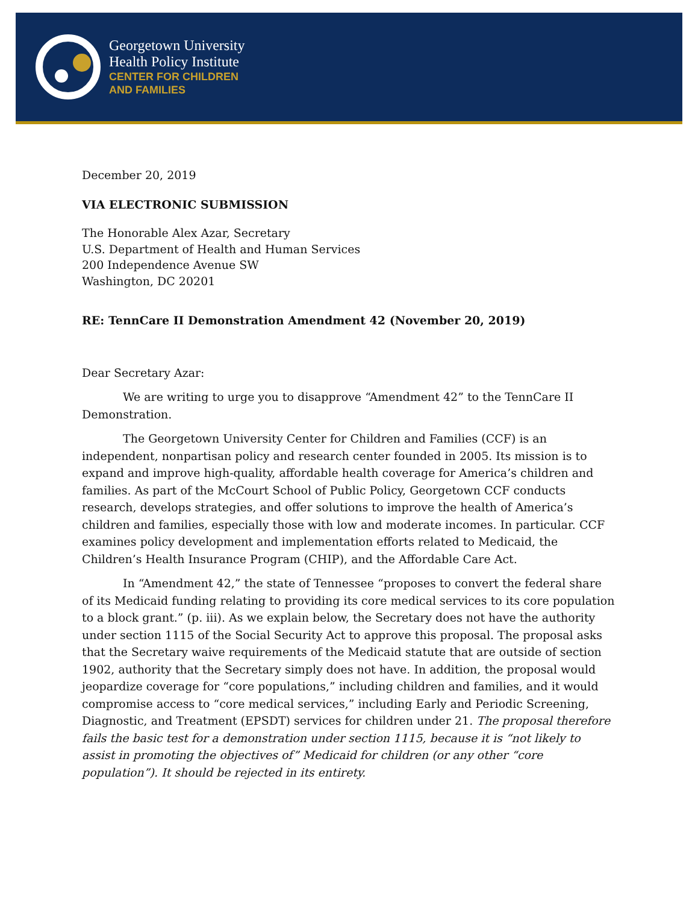Georgetown University
Health Policy Institute
CENTER FOR CHILDREN
AND FAMILIES
December 20, 2019
VIA ELECTRONIC SUBMISSION
The Honorable Alex Azar, Secretary
U.S. Department of Health and Human Services
200 Independence Avenue SW
Washington, DC 20201
RE: TennCare II Demonstration Amendment 42 (November 20, 2019)
Dear Secretary Azar:
We are writing to urge you to disapprove “Amendment 42” to the TennCare II Demonstration.
The Georgetown University Center for Children and Families (CCF) is an independent, nonpartisan policy and research center founded in 2005. Its mission is to expand and improve high-quality, affordable health coverage for America’s children and families. As part of the McCourt School of Public Policy, Georgetown CCF conducts research, develops strategies, and offer solutions to improve the health of America’s children and families, especially those with low and moderate incomes. In particular. CCF examines policy development and implementation efforts related to Medicaid, the Children’s Health Insurance Program (CHIP), and the Affordable Care Act.
In “Amendment 42,” the state of Tennessee “proposes to convert the federal share of its Medicaid funding relating to providing its core medical services to its core population to a block grant.” (p. iii). As we explain below, the Secretary does not have the authority under section 1115 of the Social Security Act to approve this proposal. The proposal asks that the Secretary waive requirements of the Medicaid statute that are outside of section 1902, authority that the Secretary simply does not have. In addition, the proposal would jeopardize coverage for “core populations,” including children and families, and it would compromise access to “core medical services,” including Early and Periodic Screening, Diagnostic, and Treatment (EPSDT) services for children under 21. The proposal therefore fails the basic test for a demonstration under section 1115, because it is “not likely to assist in promoting the objectives of” Medicaid for children (or any other “core population”). It should be rejected in its entirety.